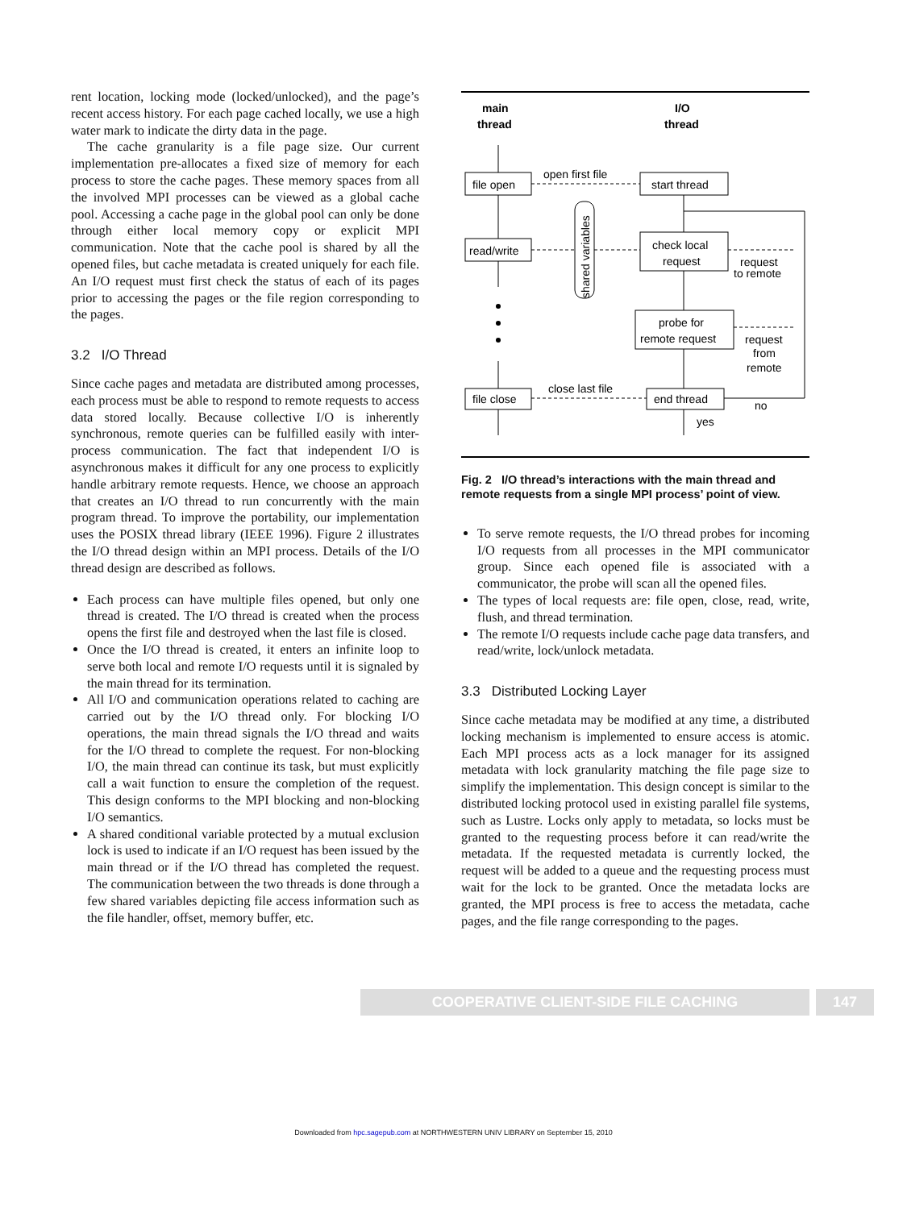rent location, locking mode (locked/unlocked), and the page’s recent access history. For each page cached locally, we use a high water mark to indicate the dirty data in the page.
The cache granularity is a file page size. Our current implementation pre-allocates a fixed size of memory for each process to store the cache pages. These memory spaces from all the involved MPI processes can be viewed as a global cache pool. Accessing a cache page in the global pool can only be done through either local memory copy or explicit MPI communication. Note that the cache pool is shared by all the opened files, but cache metadata is created uniquely for each file. An I/O request must first check the status of each of its pages prior to accessing the pages or the file region corresponding to the pages.
3.2 I/O Thread
Since cache pages and metadata are distributed among processes, each process must be able to respond to remote requests to access data stored locally. Because collective I/O is inherently synchronous, remote queries can be fulfilled easily with inter-process communication. The fact that independent I/O is asynchronous makes it difficult for any one process to explicitly handle arbitrary remote requests. Hence, we choose an approach that creates an I/O thread to run concurrently with the main program thread. To improve the portability, our implementation uses the POSIX thread library (IEEE 1996). Figure 2 illustrates the I/O thread design within an MPI process. Details of the I/O thread design are described as follows.
Each process can have multiple files opened, but only one thread is created. The I/O thread is created when the process opens the first file and destroyed when the last file is closed.
Once the I/O thread is created, it enters an infinite loop to serve both local and remote I/O requests until it is signaled by the main thread for its termination.
All I/O and communication operations related to caching are carried out by the I/O thread only. For blocking I/O operations, the main thread signals the I/O thread and waits for the I/O thread to complete the request. For non-blocking I/O, the main thread can continue its task, but must explicitly call a wait function to ensure the completion of the request. This design conforms to the MPI blocking and non-blocking I/O semantics.
A shared conditional variable protected by a mutual exclusion lock is used to indicate if an I/O request has been issued by the main thread or if the I/O thread has completed the request. The communication between the two threads is done through a few shared variables depicting file access information such as the file handler, offset, memory buffer, etc.
main
thread
I/O
thread
file open
start thread
open first file
read/write
check local
request
request
to remote
probe for
remote request
request
from
remote
file close
end thread
close last file
no
yes
shared variables
Fig. 2 I/O thread’s interactions with the main thread and remote requests from a single MPI process’ point of view.
To serve remote requests, the I/O thread probes for incoming I/O requests from all processes in the MPI communicator group. Since each opened file is associated with a communicator, the probe will scan all the opened files.
The types of local requests are: file open, close, read, write, flush, and thread termination.
The remote I/O requests include cache page data transfers, and read/write, lock/unlock metadata.
3.3 Distributed Locking Layer
Since cache metadata may be modified at any time, a distributed locking mechanism is implemented to ensure access is atomic. Each MPI process acts as a lock manager for its assigned metadata with lock granularity matching the file page size to simplify the implementation. This design concept is similar to the distributed locking protocol used in existing parallel file systems, such as Lustre. Locks only apply to metadata, so locks must be granted to the requesting process before it can read/write the metadata. If the requested metadata is currently locked, the request will be added to a queue and the requesting process must wait for the lock to be granted. Once the metadata locks are granted, the MPI process is free to access the metadata, cache pages, and the file range corresponding to the pages.
COOPERATIVE CLIENT-SIDE FILE CACHING 147
Downloaded from hpc.sagepub.com at NORTHWESTERN UNIV LIBRARY on September 15, 2010